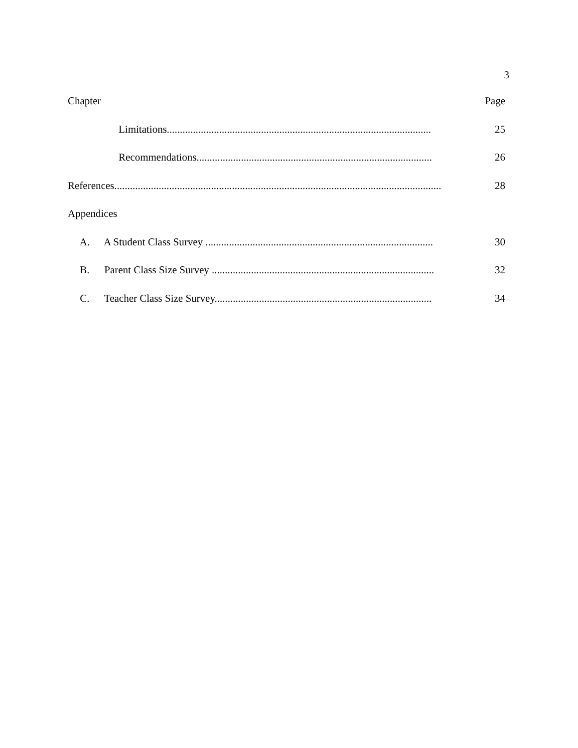3
Chapter Page
Limitations..................................................................................................... 25
Recommendations.......................................................................................... 26
References............................................................................................................................. 28
Appendices
A. A Student Class Survey ....................................................................................... 30
B. Parent Class Size Survey ..................................................................................... 32
C. Teacher Class Size Survey................................................................................... 34